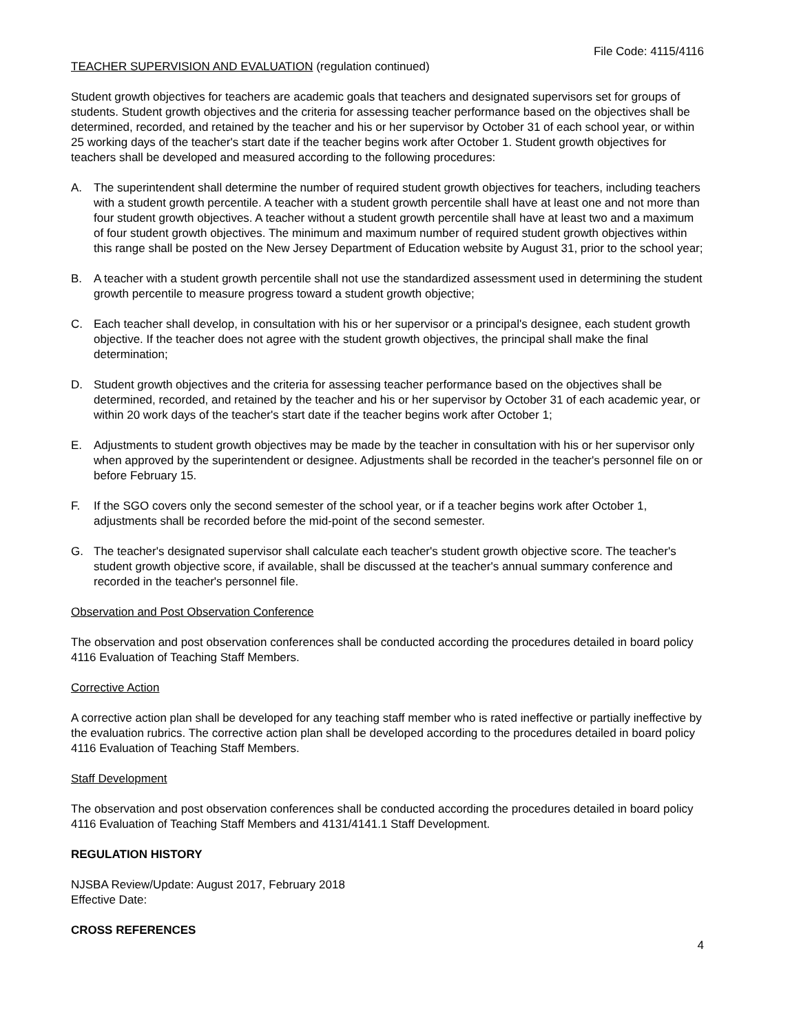File Code: 4115/4116
TEACHER SUPERVISION AND EVALUATION (regulation continued)
Student growth objectives for teachers are academic goals that teachers and designated supervisors set for groups of students. Student growth objectives and the criteria for assessing teacher performance based on the objectives shall be determined, recorded, and retained by the teacher and his or her supervisor by October 31 of each school year, or within 25 working days of the teacher's start date if the teacher begins work after October 1. Student growth objectives for teachers shall be developed and measured according to the following procedures:
A. The superintendent shall determine the number of required student growth objectives for teachers, including teachers with a student growth percentile. A teacher with a student growth percentile shall have at least one and not more than four student growth objectives. A teacher without a student growth percentile shall have at least two and a maximum of four student growth objectives. The minimum and maximum number of required student growth objectives within this range shall be posted on the New Jersey Department of Education website by August 31, prior to the school year;
B. A teacher with a student growth percentile shall not use the standardized assessment used in determining the student growth percentile to measure progress toward a student growth objective;
C. Each teacher shall develop, in consultation with his or her supervisor or a principal's designee, each student growth objective. If the teacher does not agree with the student growth objectives, the principal shall make the final determination;
D. Student growth objectives and the criteria for assessing teacher performance based on the objectives shall be determined, recorded, and retained by the teacher and his or her supervisor by October 31 of each academic year, or within 20 work days of the teacher's start date if the teacher begins work after October 1;
E. Adjustments to student growth objectives may be made by the teacher in consultation with his or her supervisor only when approved by the superintendent or designee. Adjustments shall be recorded in the teacher's personnel file on or before February 15.
F. If the SGO covers only the second semester of the school year, or if a teacher begins work after October 1, adjustments shall be recorded before the mid-point of the second semester.
G. The teacher's designated supervisor shall calculate each teacher's student growth objective score. The teacher's student growth objective score, if available, shall be discussed at the teacher's annual summary conference and recorded in the teacher's personnel file.
Observation and Post Observation Conference
The observation and post observation conferences shall be conducted according the procedures detailed in board policy 4116 Evaluation of Teaching Staff Members.
Corrective Action
A corrective action plan shall be developed for any teaching staff member who is rated ineffective or partially ineffective by the evaluation rubrics. The corrective action plan shall be developed according to the procedures detailed in board policy 4116 Evaluation of Teaching Staff Members.
Staff Development
The observation and post observation conferences shall be conducted according the procedures detailed in board policy 4116 Evaluation of Teaching Staff Members and 4131/4141.1 Staff Development.
REGULATION HISTORY
NJSBA Review/Update: August 2017, February 2018
Effective Date:
CROSS REFERENCES
4